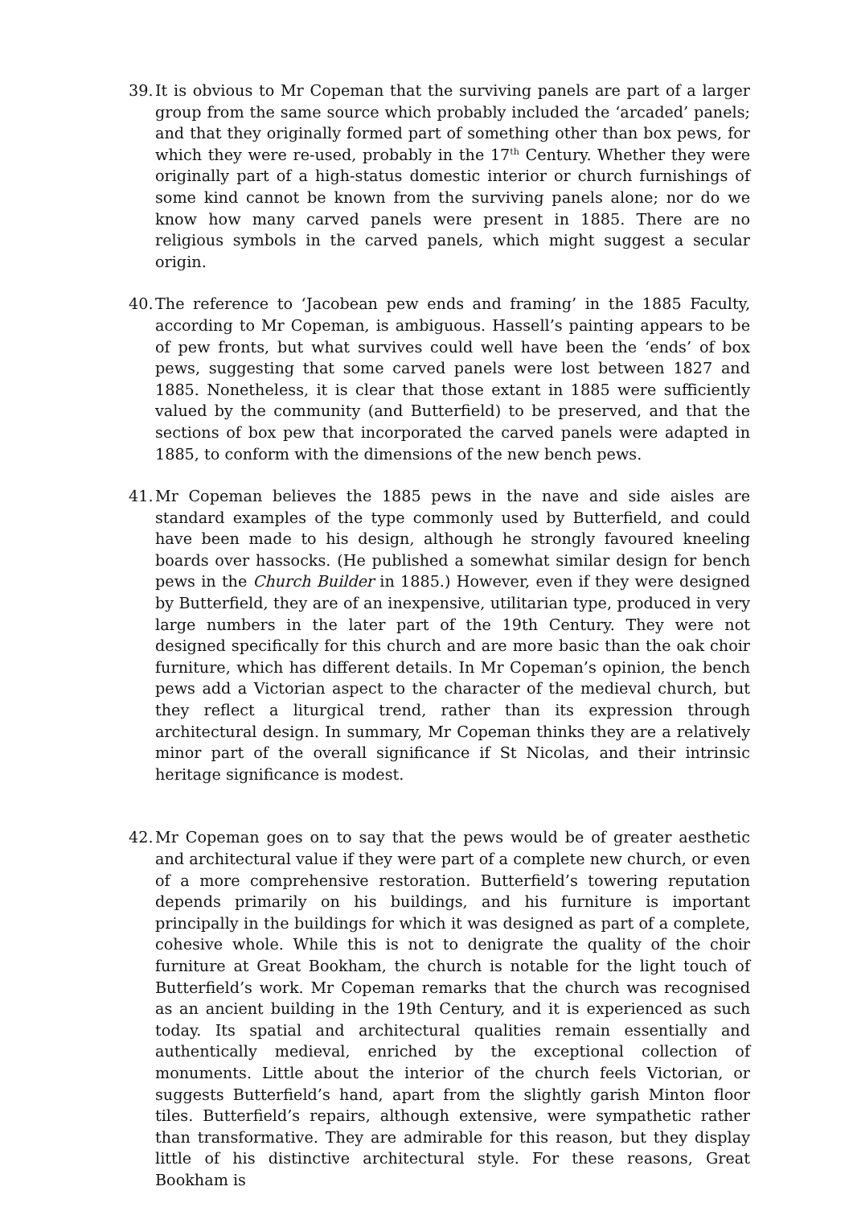39. It is obvious to Mr Copeman that the surviving panels are part of a larger group from the same source which probably included the ‘arcaded’ panels; and that they originally formed part of something other than box pews, for which they were re-used, probably in the 17<sup>th</sup> Century. Whether they were originally part of a high-status domestic interior or church furnishings of some kind cannot be known from the surviving panels alone; nor do we know how many carved panels were present in 1885. There are no religious symbols in the carved panels, which might suggest a secular origin.
40. The reference to ‘Jacobean pew ends and framing’ in the 1885 Faculty, according to Mr Copeman, is ambiguous. Hassell’s painting appears to be of pew fronts, but what survives could well have been the ‘ends’ of box pews, suggesting that some carved panels were lost between 1827 and 1885. Nonetheless, it is clear that those extant in 1885 were sufficiently valued by the community (and Butterfield) to be preserved, and that the sections of box pew that incorporated the carved panels were adapted in 1885, to conform with the dimensions of the new bench pews.
41. Mr Copeman believes the 1885 pews in the nave and side aisles are standard examples of the type commonly used by Butterfield, and could have been made to his design, although he strongly favoured kneeling boards over hassocks. (He published a somewhat similar design for bench pews in the Church Builder in 1885.) However, even if they were designed by Butterfield, they are of an inexpensive, utilitarian type, produced in very large numbers in the later part of the 19th Century. They were not designed specifically for this church and are more basic than the oak choir furniture, which has different details. In Mr Copeman’s opinion, the bench pews add a Victorian aspect to the character of the medieval church, but they reflect a liturgical trend, rather than its expression through architectural design. In summary, Mr Copeman thinks they are a relatively minor part of the overall significance if St Nicolas, and their intrinsic heritage significance is modest.
42. Mr Copeman goes on to say that the pews would be of greater aesthetic and architectural value if they were part of a complete new church, or even of a more comprehensive restoration. Butterfield’s towering reputation depends primarily on his buildings, and his furniture is important principally in the buildings for which it was designed as part of a complete, cohesive whole. While this is not to denigrate the quality of the choir furniture at Great Bookham, the church is notable for the light touch of Butterfield’s work. Mr Copeman remarks that the church was recognised as an ancient building in the 19th Century, and it is experienced as such today. Its spatial and architectural qualities remain essentially and authentically medieval, enriched by the exceptional collection of monuments. Little about the interior of the church feels Victorian, or suggests Butterfield’s hand, apart from the slightly garish Minton floor tiles. Butterfield’s repairs, although extensive, were sympathetic rather than transformative. They are admirable for this reason, but they display little of his distinctive architectural style. For these reasons, Great Bookham is